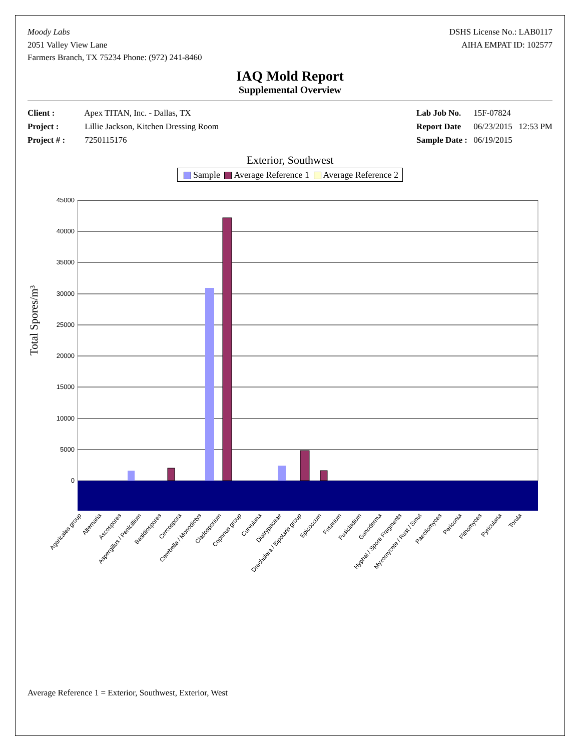Moody Labs
2051 Valley View Lane
Farmers Branch, TX 75234 Phone: (972) 241-8460
DSHS License No.: LAB0117
AIHA EMPAT ID: 102577
IAQ Mold Report
Supplemental Overview
Client : Apex TITAN, Inc. - Dallas, TX
Project : Lillie Jackson, Kitchen Dressing Room
Project # : 7250115176
Lab Job No. 15F-07824
Report Date 06/23/2015 12:53 PM
Sample Date : 06/19/2015
Exterior, Southwest
Sample Average Reference 1 Average Reference 2
Total Spores/m³
45000
40000
35000
30000
25000
20000
15000
10000
5000
0
Agaricales group
Alternaria
Ascospores
Aspergillus / Penicillium
Basidiospores
Cercospora
Cerebella / Monodictys
Cladosporium
Coprinus group
Curvularia
Diatrypaceae
Drechslera / Bipolaris group
Epicoccum
Fusarium
Fusicladium
Ganoderma
Hyphal / Spore Fragments
Myxomycete / Rust / Smut
Paecilomyces
Periconia
Pithomyces
Pyricularia
Torula
Average Reference 1 = Exterior, Southwest, Exterior, West